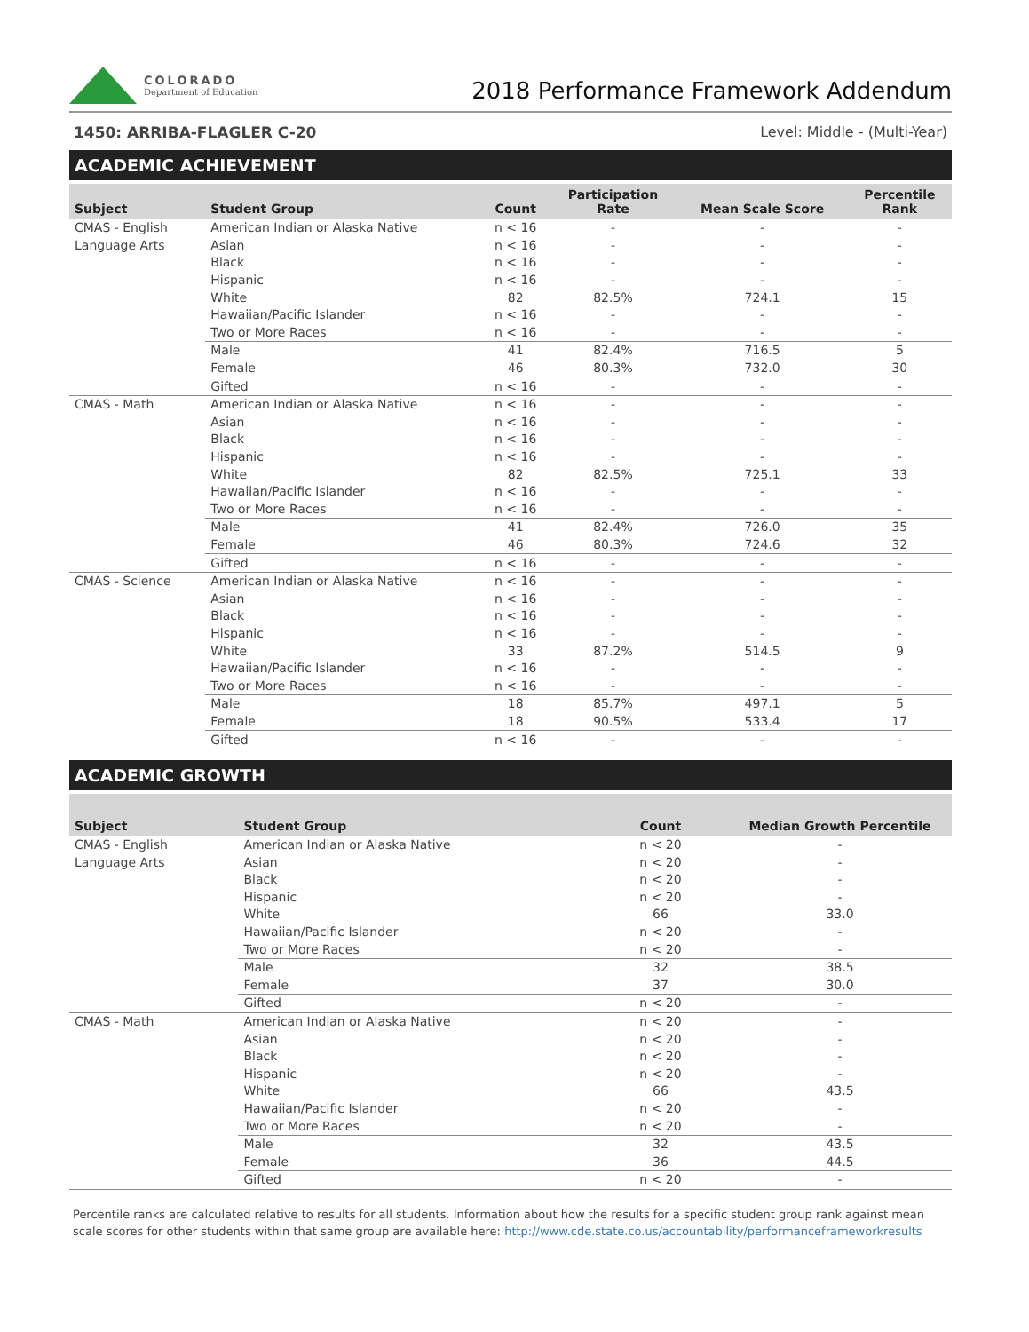COLORADO
Department of Education
2018 Performance Framework Addendum
1450: ARRIBA-FLAGLER C-20 Level: Middle - (Multi-Year)
ACADEMIC ACHIEVEMENT
| Subject | Student Group | Count | Participation Rate | Mean Scale Score | Percentile Rank |
| --- | --- | --- | --- | --- | --- |
| CMAS - English | American Indian or Alaska Native | n < 16 | - | - | - |
| Language Arts | Asian | n < 16 | - | - | - |
| | Black | n < 16 | - | - | - |
| | Hispanic | n < 16 | - | - | - |
| | White | 82 | 82.5% | 724.1 | 15 |
| | Hawaiian/Pacific Islander | n < 16 | - | - | - |
| | Two or More Races | n < 16 | - | - | - |
| | Male | 41 | 82.4% | 716.5 | 5 |
| | Female | 46 | 80.3% | 732.0 | 30 |
| | Gifted | n < 16 | - | - | - |
| CMAS - Math | American Indian or Alaska Native | n < 16 | - | - | - |
| | Asian | n < 16 | - | - | - |
| | Black | n < 16 | - | - | - |
| | Hispanic | n < 16 | - | - | - |
| | White | 82 | 82.5% | 725.1 | 33 |
| | Hawaiian/Pacific Islander | n < 16 | - | - | - |
| | Two or More Races | n < 16 | - | - | - |
| | Male | 41 | 82.4% | 726.0 | 35 |
| | Female | 46 | 80.3% | 724.6 | 32 |
| | Gifted | n < 16 | - | - | - |
| CMAS - Science | American Indian or Alaska Native | n < 16 | - | - | - |
| | Asian | n < 16 | - | - | - |
| | Black | n < 16 | - | - | - |
| | Hispanic | n < 16 | - | - | - |
| | White | 33 | 87.2% | 514.5 | 9 |
| | Hawaiian/Pacific Islander | n < 16 | - | - | - |
| | Two or More Races | n < 16 | - | - | - |
| | Male | 18 | 85.7% | 497.1 | 5 |
| | Female | 18 | 90.5% | 533.4 | 17 |
| | Gifted | n < 16 | - | - | - |
ACADEMIC GROWTH
| Subject | Student Group | Count | Median Growth Percentile |
| --- | --- | --- | --- |
| CMAS - English | American Indian or Alaska Native | n < 20 | - |
| Language Arts | Asian | n < 20 | - |
| | Black | n < 20 | - |
| | Hispanic | n < 20 | - |
| | White | 66 | 33.0 |
| | Hawaiian/Pacific Islander | n < 20 | - |
| | Two or More Races | n < 20 | - |
| | Male | 32 | 38.5 |
| | Female | 37 | 30.0 |
| | Gifted | n < 20 | - |
| CMAS - Math | American Indian or Alaska Native | n < 20 | - |
| | Asian | n < 20 | - |
| | Black | n < 20 | - |
| | Hispanic | n < 20 | - |
| | White | 66 | 43.5 |
| | Hawaiian/Pacific Islander | n < 20 | - |
| | Two or More Races | n < 20 | - |
| | Male | 32 | 43.5 |
| | Female | 36 | 44.5 |
| | Gifted | n < 20 | - |
Percentile ranks are calculated relative to results for all students. Information about how the results for a specific student group rank against mean scale scores for other students within that same group are available here: http://www.cde.state.co.us/accountability/performanceframeworkresults